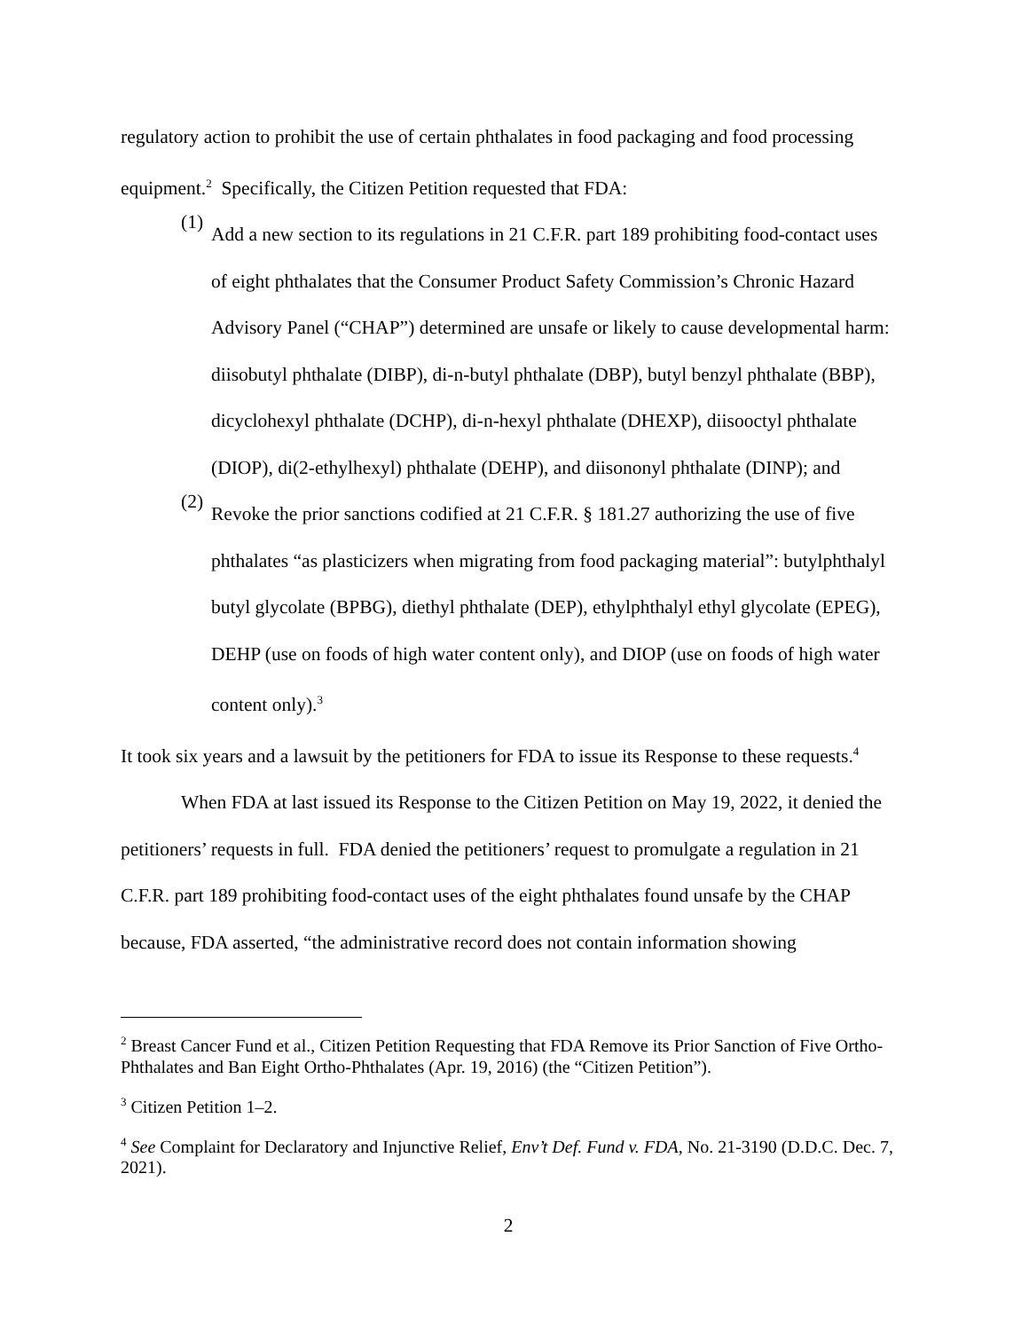regulatory action to prohibit the use of certain phthalates in food packaging and food processing equipment.<sup>2</sup> Specifically, the Citizen Petition requested that FDA:
(1)
Add a new section to its regulations in 21 C.F.R. part 189 prohibiting food-contact uses of eight phthalates that the Consumer Product Safety Commission’s Chronic Hazard Advisory Panel (“CHAP”) determined are unsafe or likely to cause developmental harm: diisobutyl phthalate (DIBP), di-n-butyl phthalate (DBP), butyl benzyl phthalate (BBP), dicyclohexyl phthalate (DCHP), di-n-hexyl phthalate (DHEXP), diisooctyl phthalate (DIOP), di(2-ethylhexyl) phthalate (DEHP), and diisononyl phthalate (DINP); and
(2)
Revoke the prior sanctions codified at 21 C.F.R. § 181.27 authorizing the use of five phthalates “as plasticizers when migrating from food packaging material”: butylphthalyl butyl glycolate (BPBG), diethyl phthalate (DEP), ethylphthalyl ethyl glycolate (EPEG), DEHP (use on foods of high water content only), and DIOP (use on foods of high water content only).<sup>3</sup>
It took six years and a lawsuit by the petitioners for FDA to issue its Response to these requests.<sup>4</sup>
When FDA at last issued its Response to the Citizen Petition on May 19, 2022, it denied the petitioners’ requests in full. FDA denied the petitioners’ request to promulgate a regulation in 21 C.F.R. part 189 prohibiting food-contact uses of the eight phthalates found unsafe by the CHAP because, FDA asserted, “the administrative record does not contain information showing
<sup>2</sup> Breast Cancer Fund et al., Citizen Petition Requesting that FDA Remove its Prior Sanction of Five Ortho-Phthalates and Ban Eight Ortho-Phthalates (Apr. 19, 2016) (the “Citizen Petition”).
<sup>3</sup> Citizen Petition 1–2.
<sup>4</sup> See Complaint for Declaratory and Injunctive Relief, Env’t Def. Fund v. FDA, No. 21-3190 (D.D.C. Dec. 7, 2021).
2